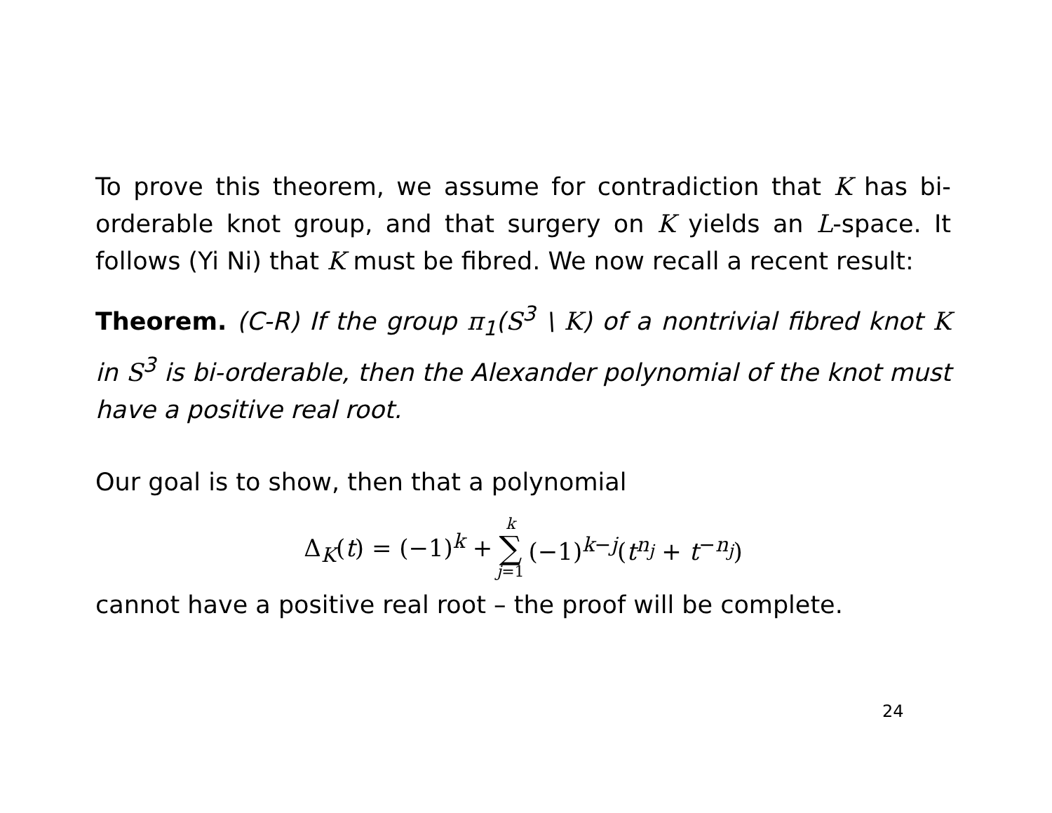To prove this theorem, we assume for contradiction that K has bi-orderable knot group, and that surgery on K yields an L-space. It follows (Yi Ni) that K must be fibred. We now recall a recent result:
Theorem. (C-R) If the group π<sub>1</sub>(S<sup>3</sup> \ K) of a nontrivial fibred knot K in S<sup>3</sup> is bi-orderable, then the Alexander polynomial of the knot must have a positive real root.
Our goal is to show, then that a polynomial
Δ<sub>K</sub>(t) = (−1)<sup>k</sup> + k ∑ j=1 (−1)<sup>k−j</sup>(t<sup>n<sub>j</sub></sup> + t<sup>−n<sub>j</sub></sup>)
cannot have a positive real root – the proof will be complete.
24